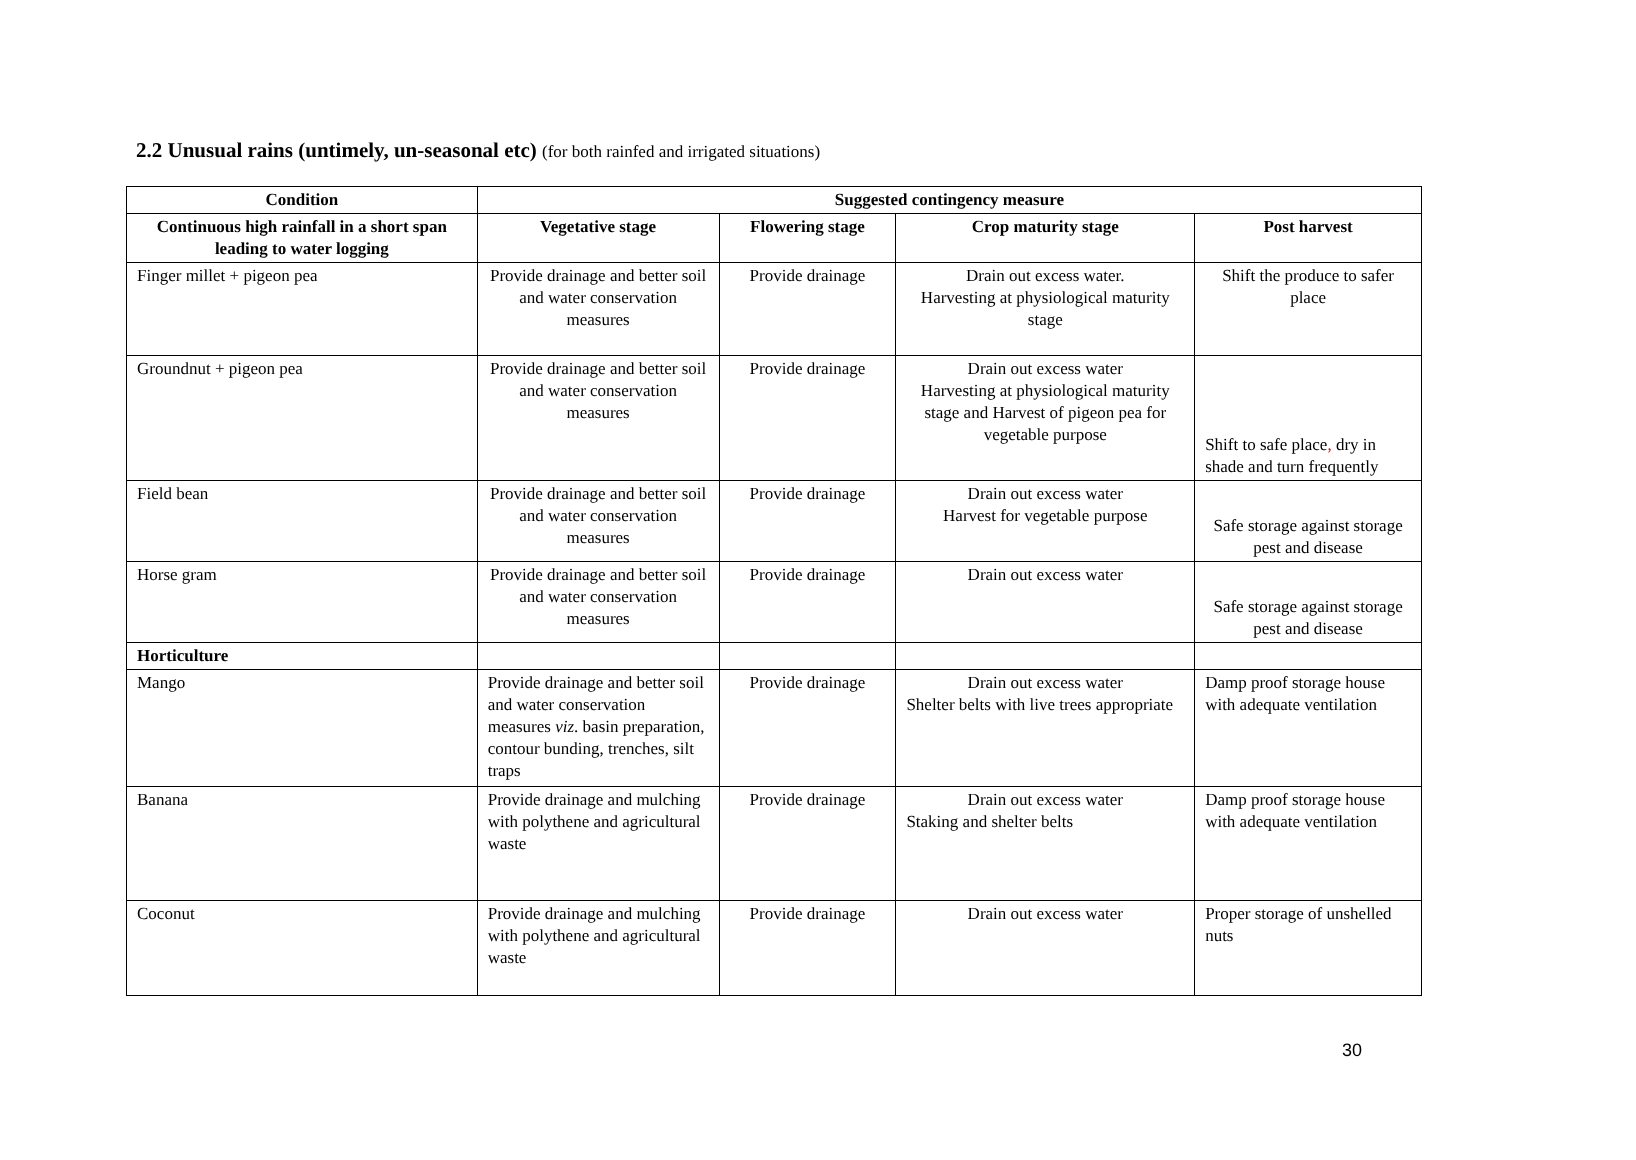2.2 Unusual rains (untimely, un-seasonal etc) (for both rainfed and irrigated situations)
| Condition | Suggested contingency measure | | | |
| --- | --- | --- | --- | --- |
| Continuous high rainfall in a short span leading to water logging | Vegetative stage | Flowering stage | Crop maturity stage | Post harvest |
| Finger millet + pigeon pea | Provide drainage and better soil and water conservation measures | Provide drainage | Drain out excess water. Harvesting at physiological maturity stage | Shift the produce to safer place |
| Groundnut + pigeon pea | Provide drainage and better soil and water conservation measures | Provide drainage | Drain out excess water Harvesting at physiological maturity stage and Harvest of pigeon pea for vegetable purpose | Shift to safe place , dry in shade and turn frequently |
| Field bean | Provide drainage and better soil and water conservation measures | Provide drainage | Drain out excess water Harvest for vegetable purpose | Safe storage against storage pest and disease |
| Horse gram | Provide drainage and better soil and water conservation measures | Provide drainage | Drain out excess water | Safe storage against storage pest and disease |
| Horticulture | | | | |
| Mango | Provide drainage and better soil and water conservation measures viz . basin preparation, contour bunding, trenches, silt traps | Provide drainage | Drain out excess water Shelter belts with live trees appropriate | Damp proof storage house with adequate ventilation |
| Banana | Provide drainage and mulching with polythene and agricultural waste | Provide drainage | Drain out excess water Staking and shelter belts | Damp proof storage house with adequate ventilation |
| Coconut | Provide drainage and mulching with polythene and agricultural waste | Provide drainage | Drain out excess water | Proper storage of unshelled nuts |
30